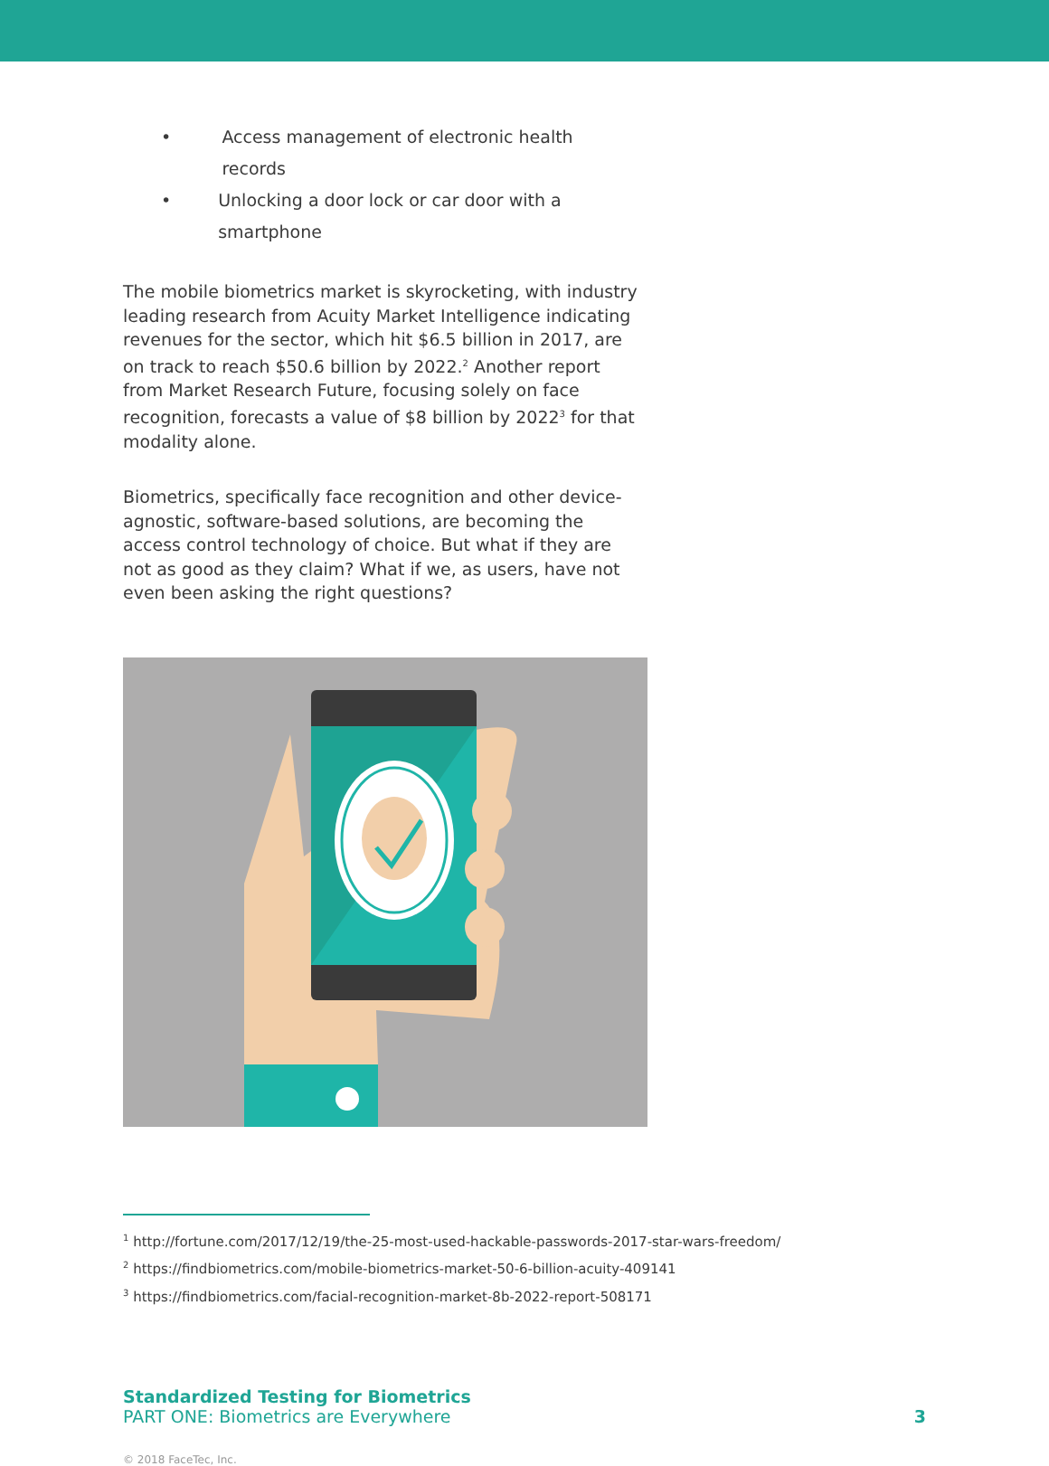• Access management of electronic health records
• Unlocking a door lock or car door with a smartphone
The mobile biometrics market is skyrocketing, with industry leading research from Acuity Market Intelligence indicating revenues for the sector, which hit $6.5 billion in 2017, are on track to reach $50.6 billion by 2022.<sup>2</sup> Another report from Market Research Future, focusing solely on face recognition, forecasts a value of $8 billion by 2022<sup>3</sup> for that modality alone.
Biometrics, specifically face recognition and other device-agnostic, software-based solutions, are becoming the access control technology of choice. But what if they are not as good as they claim? What if we, as users, have not even been asking the right questions?
<sup>1</sup> http://fortune.com/2017/12/19/the-25-most-used-hackable-passwords-2017-star-wars-freedom/
<sup>2</sup> https://findbiometrics.com/mobile-biometrics-market-50-6-billion-acuity-409141
<sup>3</sup> https://findbiometrics.com/facial-recognition-market-8b-2022-report-508171
Standardized Testing for Biometrics
PART ONE: Biometrics are Everywhere
3
© 2018 FaceTec, Inc.